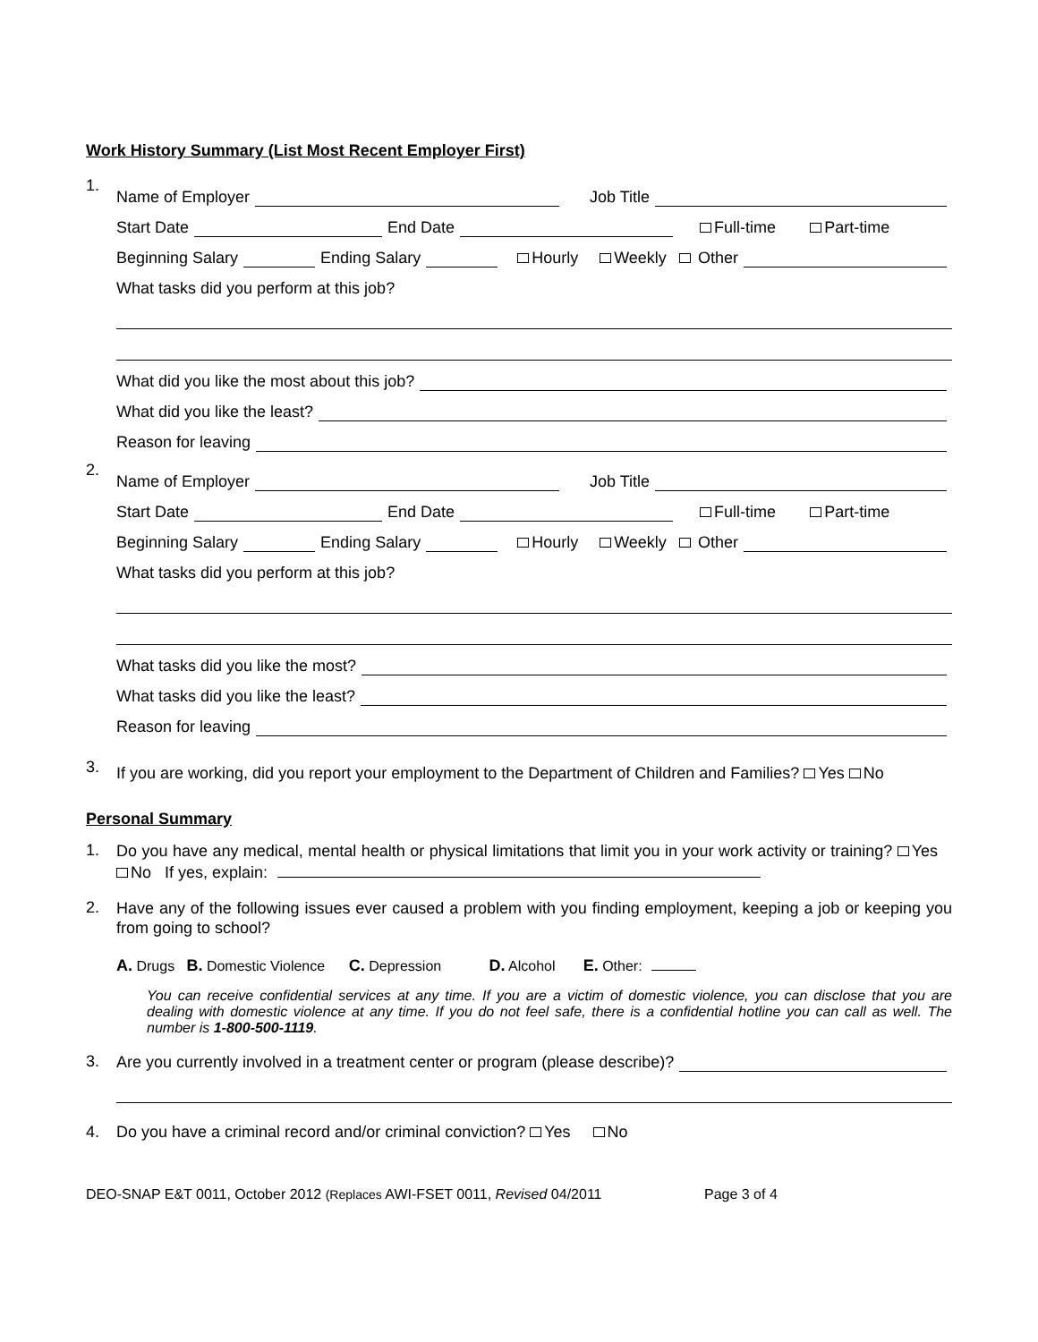Work History Summary (List Most Recent Employer First)
1.
Name of Employer Job Title
Start Date End Date Full-time Part-time
Beginning Salary Ending Salary Hourly Weekly Other
What tasks did you perform at this job?
What did you like the most about this job?
What did you like the least?
Reason for leaving
2.
Name of Employer Job Title
Start Date End Date Full-time Part-time
Beginning Salary Ending Salary Hourly Weekly Other
What tasks did you perform at this job?
What tasks did you like the most?
What tasks did you like the least?
Reason for leaving
3.
If you are working, did you report your employment to the Department of Children and Families? Yes No
Personal Summary
1.
Do you have any medical, mental health or physical limitations that limit you in your work activity or training? Yes No If yes, explain:
2.
Have any of the following issues ever caused a problem with you finding employment, keeping a job or keeping you from going to school?
A. Drugs B. Domestic Violence C. Depression D. Alcohol E. Other:
You can receive confidential services at any time. If you are a victim of domestic violence, you can disclose that you are dealing with domestic violence at any time. If you do not feel safe, there is a confidential hotline you can call as well. The number is 1-800-500-1119.
3.
Are you currently involved in a treatment center or program (please describe)?
4. Do you have a criminal record and/or criminal conviction? Yes No
DEO-SNAP E&T 0011, October 2012 (Replaces AWI-FSET 0011, Revised 04/2011 Page 3 of 4